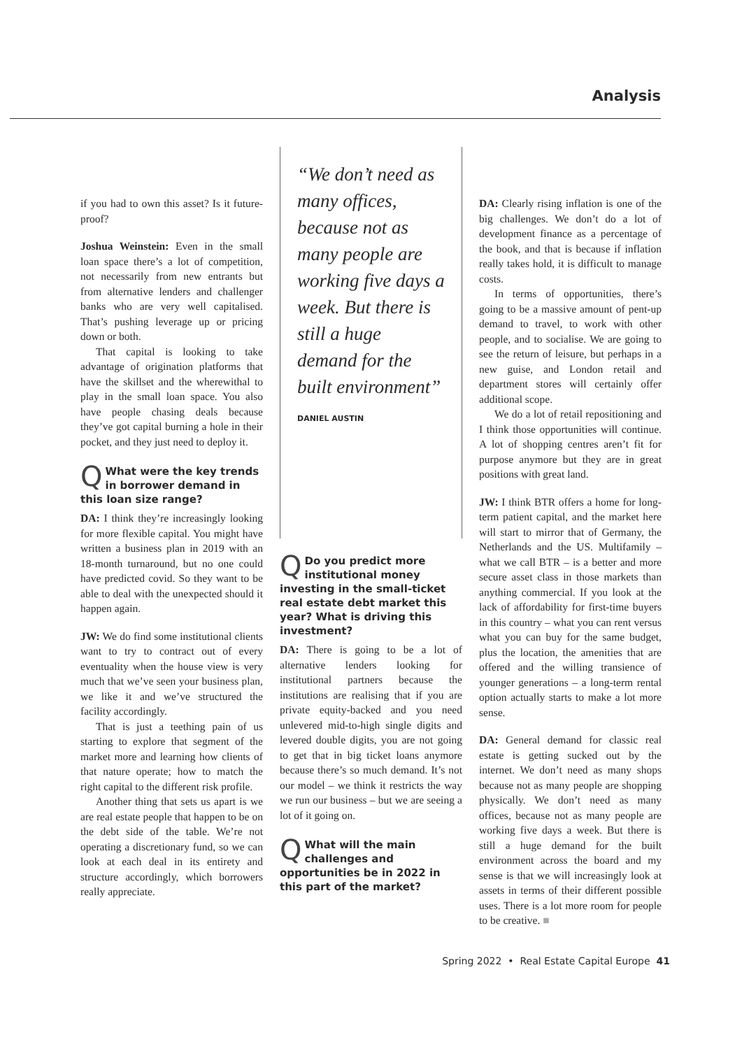Analysis
if you had to own this asset? Is it future-proof?
Joshua Weinstein: Even in the small loan space there’s a lot of competition, not necessarily from new entrants but from alternative lenders and challenger banks who are very well capitalised. That’s pushing leverage up or pricing down or both.
That capital is looking to take advantage of origination platforms that have the skillset and the wherewithal to play in the small loan space. You also have people chasing deals because they’ve got capital burning a hole in their pocket, and they just need to deploy it.
QWhat were the key trends in borrower demand in this loan size range?
DA: I think they’re increasingly looking for more flexible capital. You might have written a business plan in 2019 with an 18-month turnaround, but no one could have predicted covid. So they want to be able to deal with the unexpected should it happen again.
JW: We do find some institutional clients want to try to contract out of every eventuality when the house view is very much that we’ve seen your business plan, we like it and we’ve structured the facility accordingly.
That is just a teething pain of us starting to explore that segment of the market more and learning how clients of that nature operate; how to match the right capital to the different risk profile.
Another thing that sets us apart is we are real estate people that happen to be on the debt side of the table. We’re not operating a discretionary fund, so we can look at each deal in its entirety and structure accordingly, which borrowers really appreciate.
“We don’t need as many offices, because not as many people are working five days a week. But there is still a huge demand for the built environment”
DANIEL AUSTIN
QDo you predict more institutional money investing in the small-ticket real estate debt market this year? What is driving this investment?
DA: There is going to be a lot of alternative lenders looking for institutional partners because the institutions are realising that if you are private equity-backed and you need unlevered mid-to-high single digits and levered double digits, you are not going to get that in big ticket loans anymore because there’s so much demand. It’s not our model – we think it restricts the way we run our business – but we are seeing a lot of it going on.
QWhat will the main challenges and opportunities be in 2022 in this part of the market?
DA: Clearly rising inflation is one of the big challenges. We don’t do a lot of development finance as a percentage of the book, and that is because if inflation really takes hold, it is difficult to manage costs.
In terms of opportunities, there’s going to be a massive amount of pent-up demand to travel, to work with other people, and to socialise. We are going to see the return of leisure, but perhaps in a new guise, and London retail and department stores will certainly offer additional scope.
We do a lot of retail repositioning and I think those opportunities will continue. A lot of shopping centres aren’t fit for purpose anymore but they are in great positions with great land.
JW: I think BTR offers a home for long-term patient capital, and the market here will start to mirror that of Germany, the Netherlands and the US. Multifamily – what we call BTR – is a better and more secure asset class in those markets than anything commercial. If you look at the lack of affordability for first-time buyers in this country – what you can rent versus what you can buy for the same budget, plus the location, the amenities that are offered and the willing transience of younger generations – a long-term rental option actually starts to make a lot more sense.
DA: General demand for classic real estate is getting sucked out by the internet. We don’t need as many shops because not as many people are shopping physically. We don’t need as many offices, because not as many people are working five days a week. But there is still a huge demand for the built environment across the board and my sense is that we will increasingly look at assets in terms of their different possible uses. There is a lot more room for people to be creative. ■
Spring 2022 • Real Estate Capital Europe 41